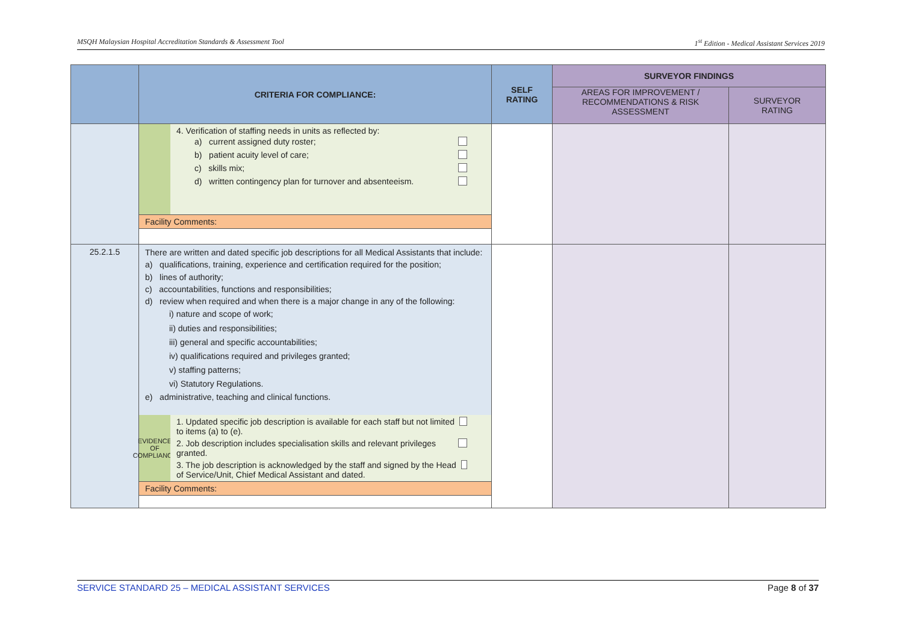MSQH Malaysian Hospital Accreditation Standards & Assessment Tool 1<sup>st</sup> Edition - Medical Assistant Services 2019
| | CRITERIA FOR COMPLIANCE: | SELF RATING | SURVEYOR FINDINGS | |
| --- | --- | --- | --- | --- |
| | | | AREAS FOR IMPROVEMENT / RECOMMENDATIONS & RISK ASSESSMENT | SURVEYOR RATING |
| | 4. Verification of staffing needs in units as reflected by: a) current assigned duty roster; b) patient acuity level of care; c) skills mix; d) written contingency plan for turnover and absenteeism. Facility Comments: | | | |
| 25.2.1.5 | There are written and dated specific job descriptions for all Medical Assistants that include: a) qualifications, training, experience and certification required for the position; b) lines of authority; c) accountabilities, functions and responsibilities; d) review when required and when there is a major change in any of the following: i) nature and scope of work; ii) duties and responsibilities; iii) general and specific accountabilities; iv) qualifications required and privileges granted; v) staffing patterns; vi) Statutory Regulations. e) administrative, teaching and clinical functions. EVIDENCE OF COMPLIANCE 1. Updated specific job description is available for each staff but not limited to items (a) to (e). 2. Job description includes specialisation skills and relevant privileges granted. 3. The job description is acknowledged by the staff and signed by the Head of Service/Unit, Chief Medical Assistant and dated. Facility Comments: | | | |
SERVICE STANDARD 25 – MEDICAL ASSISTANT SERVICES Page 8 of 37